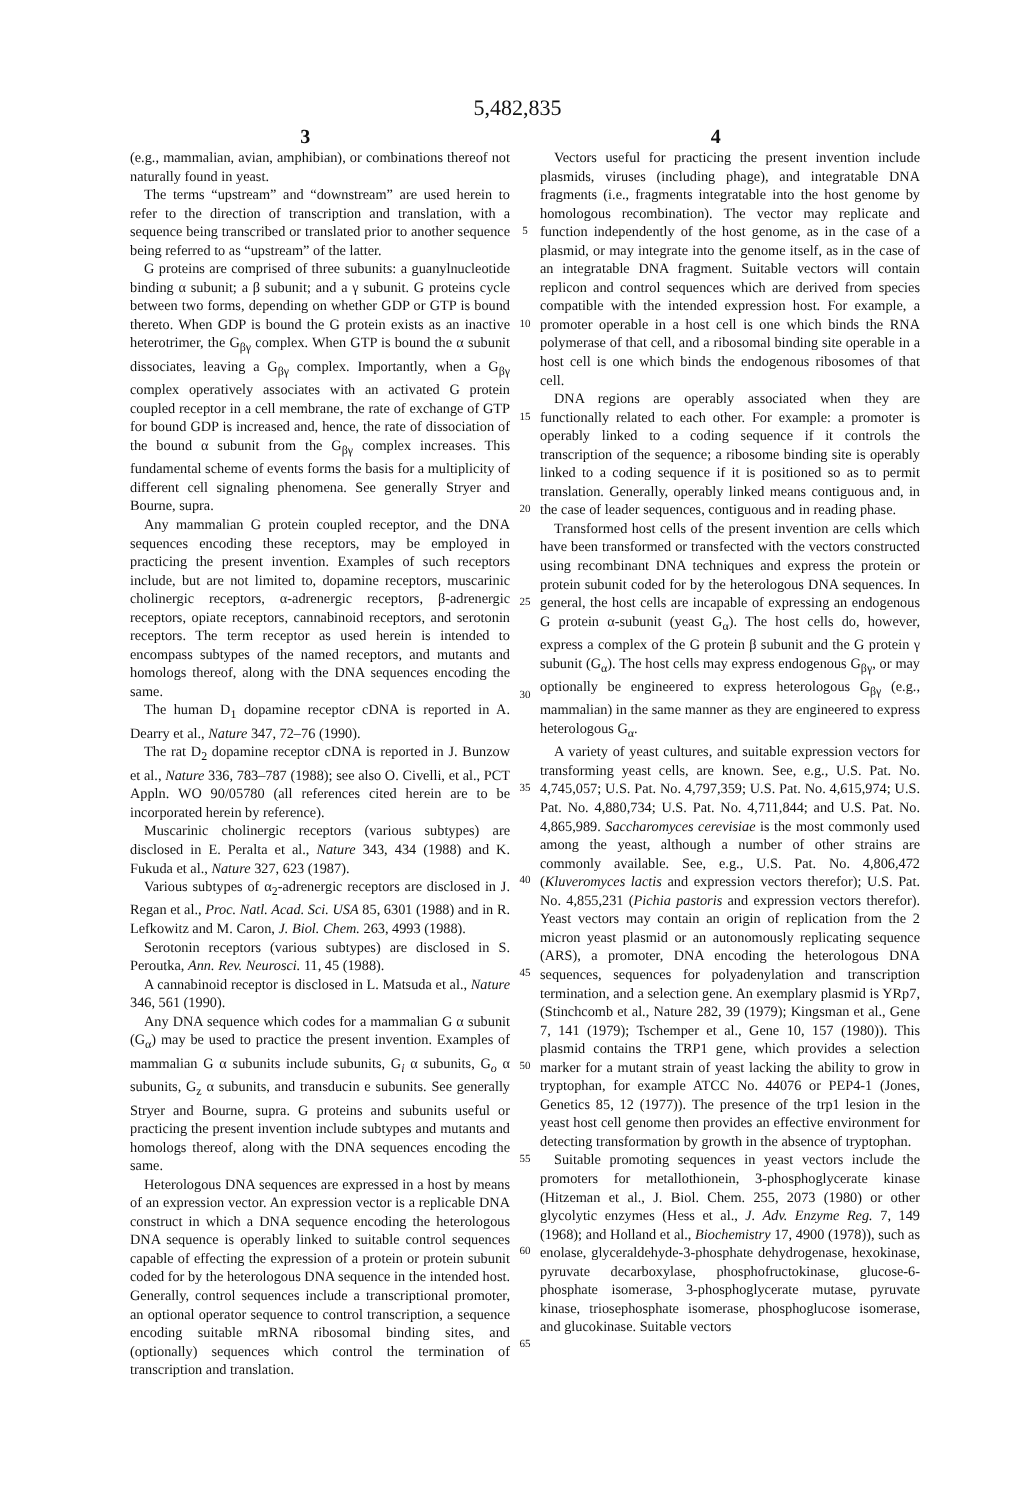5,482,835
3 4
(e.g., mammalian, avian, amphibian), or combinations thereof not naturally found in yeast.
The terms “upstream” and “downstream” are used herein to refer to the direction of transcription and translation, with a sequence being transcribed or translated prior to another sequence being referred to as “upstream” of the latter.
G proteins are comprised of three subunits: a guanylnucleotide binding α subunit; a β subunit; and a γ subunit. G proteins cycle between two forms, depending on whether GDP or GTP is bound thereto. When GDP is bound the G protein exists as an inactive heterotrimer, the G<sub>βγ</sub> complex. When GTP is bound the α subunit dissociates, leaving a G<sub>βγ</sub> complex. Importantly, when a G<sub>βγ</sub> complex operatively associates with an activated G protein coupled receptor in a cell membrane, the rate of exchange of GTP for bound GDP is increased and, hence, the rate of dissociation of the bound α subunit from the G<sub>βγ</sub> complex increases. This fundamental scheme of events forms the basis for a multiplicity of different cell signaling phenomena. See generally Stryer and Bourne, supra.
Any mammalian G protein coupled receptor, and the DNA sequences encoding these receptors, may be employed in practicing the present invention. Examples of such receptors include, but are not limited to, dopamine receptors, muscarinic cholinergic receptors, α-adrenergic receptors, β-adrenergic receptors, opiate receptors, cannabinoid receptors, and serotonin receptors. The term receptor as used herein is intended to encompass subtypes of the named receptors, and mutants and homologs thereof, along with the DNA sequences encoding the same.
The human D<sub>1</sub> dopamine receptor cDNA is reported in A. Dearry et al., Nature 347, 72–76 (1990).
The rat D<sub>2</sub> dopamine receptor cDNA is reported in J. Bunzow et al., Nature 336, 783–787 (1988); see also O. Civelli, et al., PCT Appln. WO 90/05780 (all references cited herein are to be incorporated herein by reference).
Muscarinic cholinergic receptors (various subtypes) are disclosed in E. Peralta et al., Nature 343, 434 (1988) and K. Fukuda et al., Nature 327, 623 (1987).
Various subtypes of α<sub>2</sub>-adrenergic receptors are disclosed in J. Regan et al., Proc. Natl. Acad. Sci. USA 85, 6301 (1988) and in R. Lefkowitz and M. Caron, J. Biol. Chem. 263, 4993 (1988).
Serotonin receptors (various subtypes) are disclosed in S. Peroutka, Ann. Rev. Neurosci. 11, 45 (1988).
A cannabinoid receptor is disclosed in L. Matsuda et al., Nature 346, 561 (1990).
Any DNA sequence which codes for a mammalian G α subunit (G<sub>α</sub>) may be used to practice the present invention. Examples of mammalian G α subunits include subunits, G<sub>i</sub> α subunits, G<sub>o</sub> α subunits, G<sub>z</sub> α subunits, and transducin e subunits. See generally Stryer and Bourne, supra. G proteins and subunits useful or practicing the present invention include subtypes and mutants and homologs thereof, along with the DNA sequences encoding the same.
Heterologous DNA sequences are expressed in a host by means of an expression vector. An expression vector is a replicable DNA construct in which a DNA sequence encoding the heterologous DNA sequence is operably linked to suitable control sequences capable of effecting the expression of a protein or protein subunit coded for by the heterologous DNA sequence in the intended host. Generally, control sequences include a transcriptional promoter, an optional operator sequence to control transcription, a sequence encoding suitable mRNA ribosomal binding sites, and (optionally) sequences which control the termination of transcription and translation.
5
10
15
20
25
30
35
40
45
50
55
60
65
Vectors useful for practicing the present invention include plasmids, viruses (including phage), and integratable DNA fragments (i.e., fragments integratable into the host genome by homologous recombination). The vector may replicate and function independently of the host genome, as in the case of a plasmid, or may integrate into the genome itself, as in the case of an integratable DNA fragment. Suitable vectors will contain replicon and control sequences which are derived from species compatible with the intended expression host. For example, a promoter operable in a host cell is one which binds the RNA polymerase of that cell, and a ribosomal binding site operable in a host cell is one which binds the endogenous ribosomes of that cell.
DNA regions are operably associated when they are functionally related to each other. For example: a promoter is operably linked to a coding sequence if it controls the transcription of the sequence; a ribosome binding site is operably linked to a coding sequence if it is positioned so as to permit translation. Generally, operably linked means contiguous and, in the case of leader sequences, contiguous and in reading phase.
Transformed host cells of the present invention are cells which have been transformed or transfected with the vectors constructed using recombinant DNA techniques and express the protein or protein subunit coded for by the heterologous DNA sequences. In general, the host cells are incapable of expressing an endogenous G protein α-subunit (yeast G<sub>α</sub>). The host cells do, however, express a complex of the G protein β subunit and the G protein γ subunit (G<sub>α</sub>). The host cells may express endogenous G<sub>βγ</sub>, or may optionally be engineered to express heterologous G<sub>βγ</sub> (e.g., mammalian) in the same manner as they are engineered to express heterologous G<sub>α</sub>.
A variety of yeast cultures, and suitable expression vectors for transforming yeast cells, are known. See, e.g., U.S. Pat. No. 4,745,057; U.S. Pat. No. 4,797,359; U.S. Pat. No. 4,615,974; U.S. Pat. No. 4,880,734; U.S. Pat. No. 4,711,844; and U.S. Pat. No. 4,865,989. Saccharomyces cerevisiae is the most commonly used among the yeast, although a number of other strains are commonly available. See, e.g., U.S. Pat. No. 4,806,472 (Kluveromyces lactis and expression vectors therefor); U.S. Pat. No. 4,855,231 (Pichia pastoris and expression vectors therefor). Yeast vectors may contain an origin of replication from the 2 micron yeast plasmid or an autonomously replicating sequence (ARS), a promoter, DNA encoding the heterologous DNA sequences, sequences for polyadenylation and transcription termination, and a selection gene. An exemplary plasmid is YRp7, (Stinchcomb et al., Nature 282, 39 (1979); Kingsman et al., Gene 7, 141 (1979); Tschemper et al., Gene 10, 157 (1980)). This plasmid contains the TRP1 gene, which provides a selection marker for a mutant strain of yeast lacking the ability to grow in tryptophan, for example ATCC No. 44076 or PEP4-1 (Jones, Genetics 85, 12 (1977)). The presence of the trp1 lesion in the yeast host cell genome then provides an effective environment for detecting transformation by growth in the absence of tryptophan.
Suitable promoting sequences in yeast vectors include the promoters for metallothionein, 3-phosphoglycerate kinase (Hitzeman et al., J. Biol. Chem. 255, 2073 (1980) or other glycolytic enzymes (Hess et al., J. Adv. Enzyme Reg. 7, 149 (1968); and Holland et al., Biochemistry 17, 4900 (1978)), such as enolase, glyceraldehyde-3-phosphate dehydrogenase, hexokinase, pyruvate decarboxylase, phosphofructokinase, glucose-6-phosphate isomerase, 3-phosphoglycerate mutase, pyruvate kinase, triosephosphate isomerase, phosphoglucose isomerase, and glucokinase. Suitable vectors